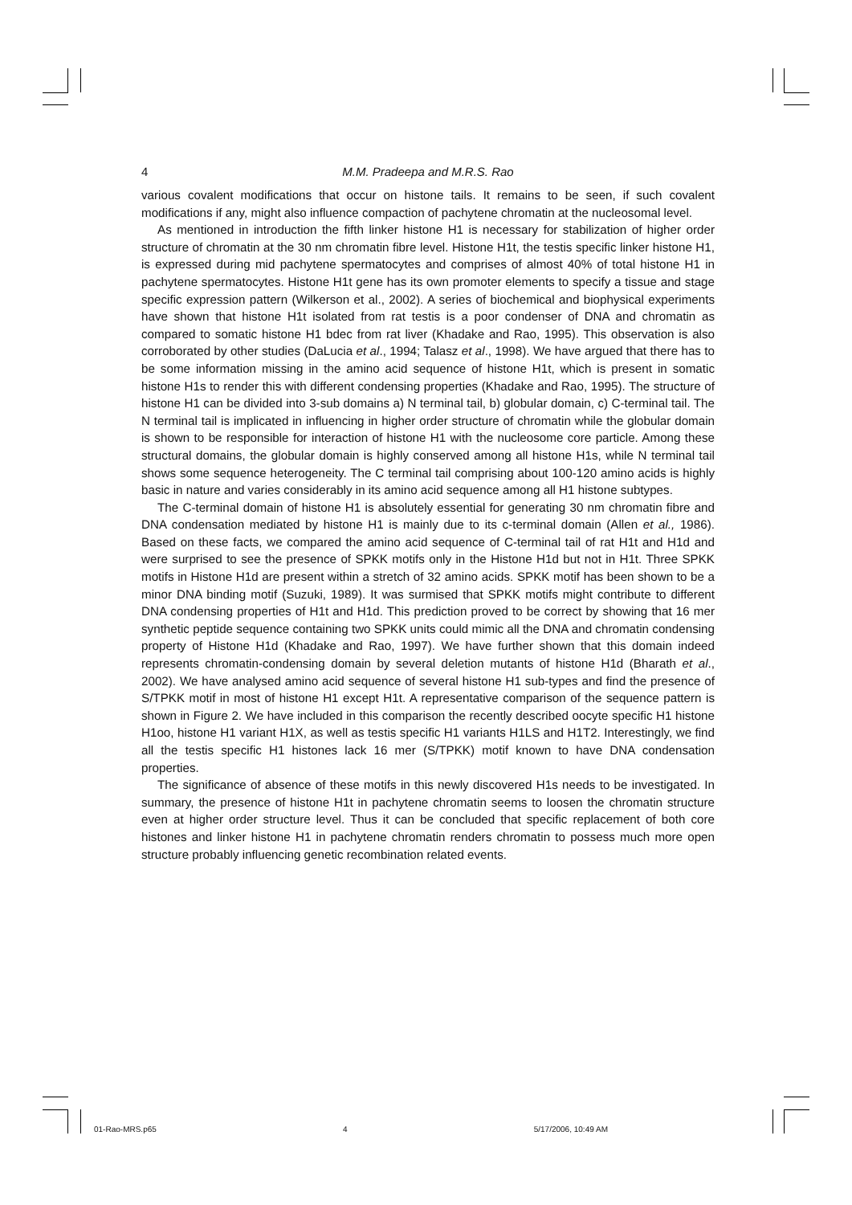4 M.M. Pradeepa and M.R.S. Rao
various covalent modifications that occur on histone tails. It remains to be seen, if such covalent modifications if any, might also influence compaction of pachytene chromatin at the nucleosomal level.
As mentioned in introduction the fifth linker histone H1 is necessary for stabilization of higher order structure of chromatin at the 30 nm chromatin fibre level. Histone H1t, the testis specific linker histone H1, is expressed during mid pachytene spermatocytes and comprises of almost 40% of total histone H1 in pachytene spermatocytes. Histone H1t gene has its own promoter elements to specify a tissue and stage specific expression pattern (Wilkerson et al., 2002). A series of biochemical and biophysical experiments have shown that histone H1t isolated from rat testis is a poor condenser of DNA and chromatin as compared to somatic histone H1 bdec from rat liver (Khadake and Rao, 1995). This observation is also corroborated by other studies (DaLucia et al., 1994; Talasz et al., 1998). We have argued that there has to be some information missing in the amino acid sequence of histone H1t, which is present in somatic histone H1s to render this with different condensing properties (Khadake and Rao, 1995). The structure of histone H1 can be divided into 3-sub domains a) N terminal tail, b) globular domain, c) C-terminal tail. The N terminal tail is implicated in influencing in higher order structure of chromatin while the globular domain is shown to be responsible for interaction of histone H1 with the nucleosome core particle. Among these structural domains, the globular domain is highly conserved among all histone H1s, while N terminal tail shows some sequence heterogeneity. The C terminal tail comprising about 100-120 amino acids is highly basic in nature and varies considerably in its amino acid sequence among all H1 histone subtypes.
The C-terminal domain of histone H1 is absolutely essential for generating 30 nm chromatin fibre and DNA condensation mediated by histone H1 is mainly due to its c-terminal domain (Allen et al., 1986). Based on these facts, we compared the amino acid sequence of C-terminal tail of rat H1t and H1d and were surprised to see the presence of SPKK motifs only in the Histone H1d but not in H1t. Three SPKK motifs in Histone H1d are present within a stretch of 32 amino acids. SPKK motif has been shown to be a minor DNA binding motif (Suzuki, 1989). It was surmised that SPKK motifs might contribute to different DNA condensing properties of H1t and H1d. This prediction proved to be correct by showing that 16 mer synthetic peptide sequence containing two SPKK units could mimic all the DNA and chromatin condensing property of Histone H1d (Khadake and Rao, 1997). We have further shown that this domain indeed represents chromatin-condensing domain by several deletion mutants of histone H1d (Bharath et al., 2002). We have analysed amino acid sequence of several histone H1 sub-types and find the presence of S/TPKK motif in most of histone H1 except H1t. A representative comparison of the sequence pattern is shown in Figure 2. We have included in this comparison the recently described oocyte specific H1 histone H1oo, histone H1 variant H1X, as well as testis specific H1 variants H1LS and H1T2. Interestingly, we find all the testis specific H1 histones lack 16 mer (S/TPKK) motif known to have DNA condensation properties.
The significance of absence of these motifs in this newly discovered H1s needs to be investigated. In summary, the presence of histone H1t in pachytene chromatin seems to loosen the chromatin structure even at higher order structure level. Thus it can be concluded that specific replacement of both core histones and linker histone H1 in pachytene chromatin renders chromatin to possess much more open structure probably influencing genetic recombination related events.
01-Rao-MRS.p65 4 5/17/2006, 10:49 AM